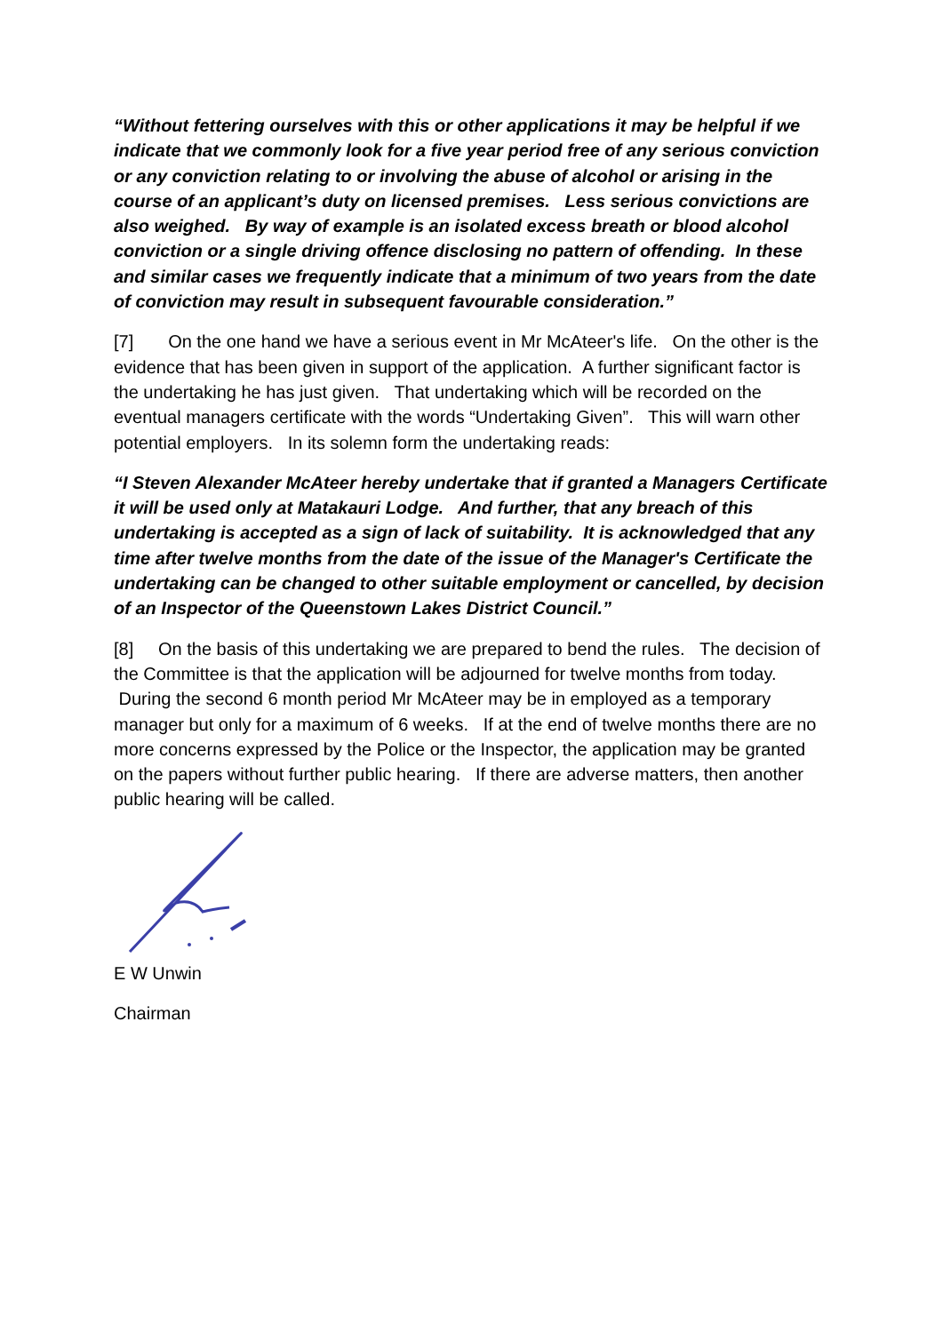“Without fettering ourselves with this or other applications it may be helpful if we indicate that we commonly look for a five year period free of any serious conviction or any conviction relating to or involving the abuse of alcohol or arising in the course of an applicant’s duty on licensed premises. Less serious convictions are also weighed. By way of example is an isolated excess breath or blood alcohol conviction or a single driving offence disclosing no pattern of offending. In these and similar cases we frequently indicate that a minimum of two years from the date of conviction may result in subsequent favourable consideration.”
[7] On the one hand we have a serious event in Mr McAteer's life. On the other is the evidence that has been given in support of the application. A further significant factor is the undertaking he has just given. That undertaking which will be recorded on the eventual managers certificate with the words “Undertaking Given”. This will warn other potential employers. In its solemn form the undertaking reads:
“I Steven Alexander McAteer hereby undertake that if granted a Managers Certificate it will be used only at Matakauri Lodge. And further, that any breach of this undertaking is accepted as a sign of lack of suitability. It is acknowledged that any time after twelve months from the date of the issue of the Manager's Certificate the undertaking can be changed to other suitable employment or cancelled, by decision of an Inspector of the Queenstown Lakes District Council.”
[8] On the basis of this undertaking we are prepared to bend the rules. The decision of the Committee is that the application will be adjourned for twelve months from today. During the second 6 month period Mr McAteer may be in employed as a temporary manager but only for a maximum of 6 weeks. If at the end of twelve months there are no more concerns expressed by the Police or the Inspector, the application may be granted on the papers without further public hearing. If there are adverse matters, then another public hearing will be called.
E W Unwin
Chairman